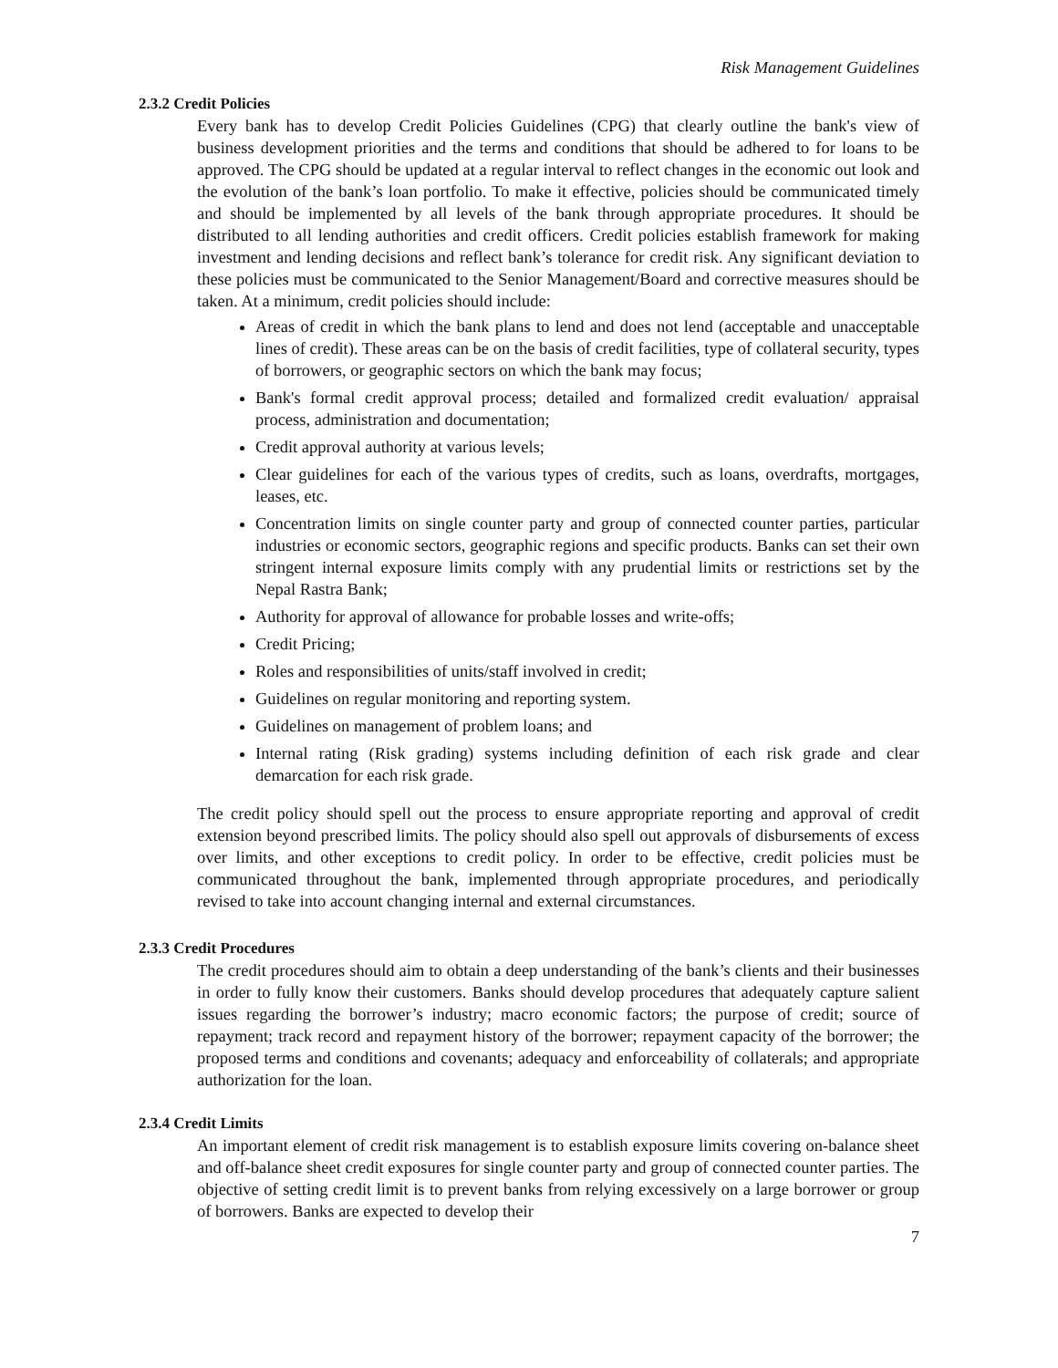Risk Management Guidelines
2.3.2 Credit Policies
Every bank has to develop Credit Policies Guidelines (CPG) that clearly outline the bank's view of business development priorities and the terms and conditions that should be adhered to for loans to be approved. The CPG should be updated at a regular interval to reflect changes in the economic out look and the evolution of the bank’s loan portfolio. To make it effective, policies should be communicated timely and should be implemented by all levels of the bank through appropriate procedures. It should be distributed to all lending authorities and credit officers. Credit policies establish framework for making investment and lending decisions and reflect bank’s tolerance for credit risk. Any significant deviation to these policies must be communicated to the Senior Management/Board and corrective measures should be taken. At a minimum, credit policies should include:
Areas of credit in which the bank plans to lend and does not lend (acceptable and unacceptable lines of credit). These areas can be on the basis of credit facilities, type of collateral security, types of borrowers, or geographic sectors on which the bank may focus;
Bank's formal credit approval process; detailed and formalized credit evaluation/ appraisal process, administration and documentation;
Credit approval authority at various levels;
Clear guidelines for each of the various types of credits, such as loans, overdrafts, mortgages, leases, etc.
Concentration limits on single counter party and group of connected counter parties, particular industries or economic sectors, geographic regions and specific products. Banks can set their own stringent internal exposure limits comply with any prudential limits or restrictions set by the Nepal Rastra Bank;
Authority for approval of allowance for probable losses and write-offs;
Credit Pricing;
Roles and responsibilities of units/staff involved in credit;
Guidelines on regular monitoring and reporting system.
Guidelines on management of problem loans; and
Internal rating (Risk grading) systems including definition of each risk grade and clear demarcation for each risk grade.
The credit policy should spell out the process to ensure appropriate reporting and approval of credit extension beyond prescribed limits. The policy should also spell out approvals of disbursements of excess over limits, and other exceptions to credit policy. In order to be effective, credit policies must be communicated throughout the bank, implemented through appropriate procedures, and periodically revised to take into account changing internal and external circumstances.
2.3.3 Credit Procedures
The credit procedures should aim to obtain a deep understanding of the bank’s clients and their businesses in order to fully know their customers. Banks should develop procedures that adequately capture salient issues regarding the borrower’s industry; macro economic factors; the purpose of credit; source of repayment; track record and repayment history of the borrower; repayment capacity of the borrower; the proposed terms and conditions and covenants; adequacy and enforceability of collaterals; and appropriate authorization for the loan.
2.3.4 Credit Limits
An important element of credit risk management is to establish exposure limits covering on-balance sheet and off-balance sheet credit exposures for single counter party and group of connected counter parties. The objective of setting credit limit is to prevent banks from relying excessively on a large borrower or group of borrowers. Banks are expected to develop their
7